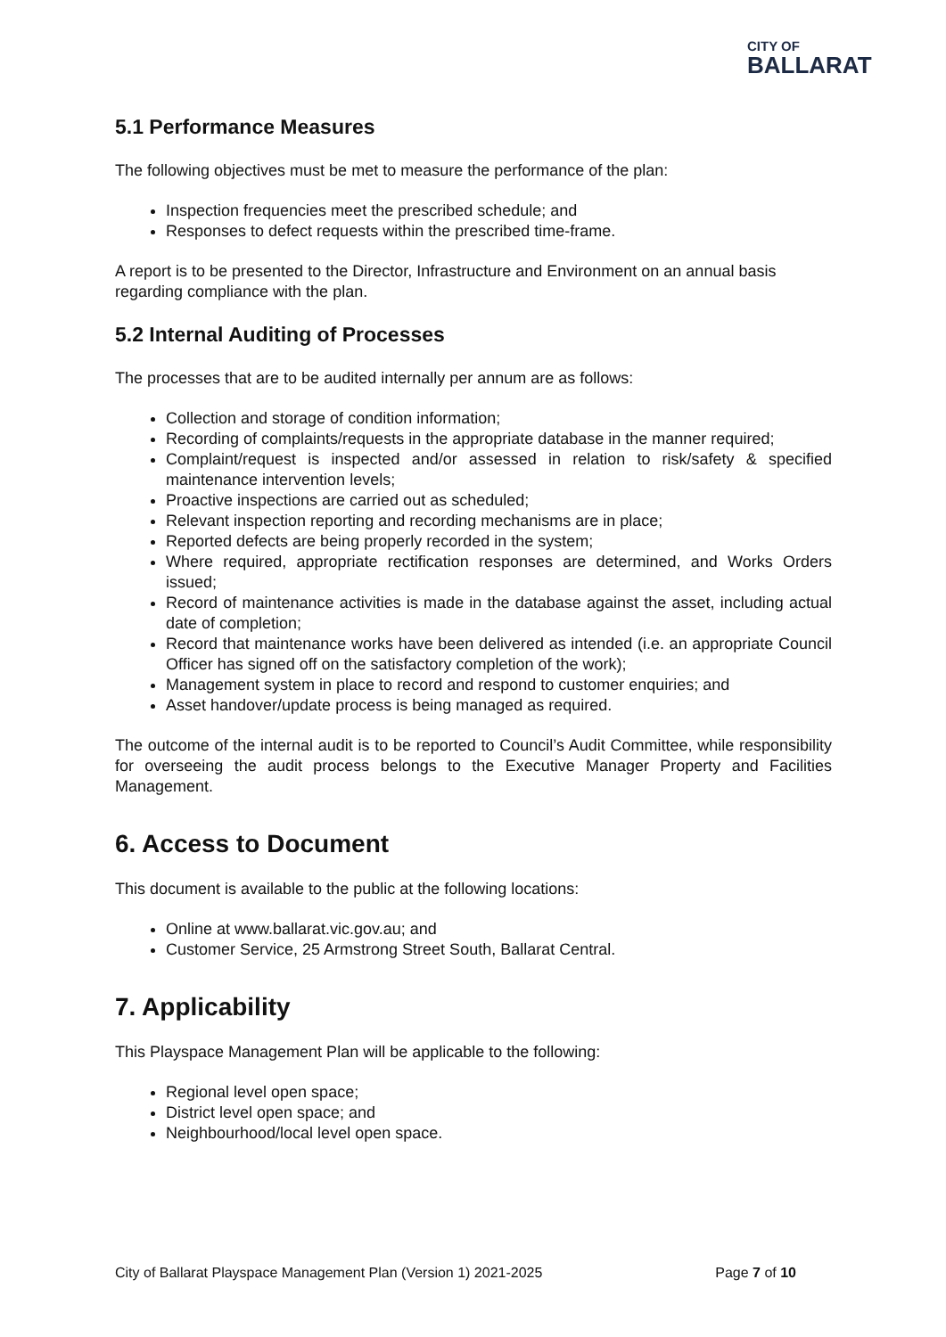CITY OF
BALLARAT
5.1 Performance Measures
The following objectives must be met to measure the performance of the plan:
Inspection frequencies meet the prescribed schedule; and
Responses to defect requests within the prescribed time-frame.
A report is to be presented to the Director, Infrastructure and Environment on an annual basis regarding compliance with the plan.
5.2 Internal Auditing of Processes
The processes that are to be audited internally per annum are as follows:
Collection and storage of condition information;
Recording of complaints/requests in the appropriate database in the manner required;
Complaint/request is inspected and/or assessed in relation to risk/safety & specified maintenance intervention levels;
Proactive inspections are carried out as scheduled;
Relevant inspection reporting and recording mechanisms are in place;
Reported defects are being properly recorded in the system;
Where required, appropriate rectification responses are determined, and Works Orders issued;
Record of maintenance activities is made in the database against the asset, including actual date of completion;
Record that maintenance works have been delivered as intended (i.e. an appropriate Council Officer has signed off on the satisfactory completion of the work);
Management system in place to record and respond to customer enquiries; and
Asset handover/update process is being managed as required.
The outcome of the internal audit is to be reported to Council’s Audit Committee, while responsibility for overseeing the audit process belongs to the Executive Manager Property and Facilities Management.
6. Access to Document
This document is available to the public at the following locations:
Online at www.ballarat.vic.gov.au; and
Customer Service, 25 Armstrong Street South, Ballarat Central.
7. Applicability
This Playspace Management Plan will be applicable to the following:
Regional level open space;
District level open space; and
Neighbourhood/local level open space.
City of Ballarat Playspace Management Plan (Version 1) 2021-2025 Page 7 of 10